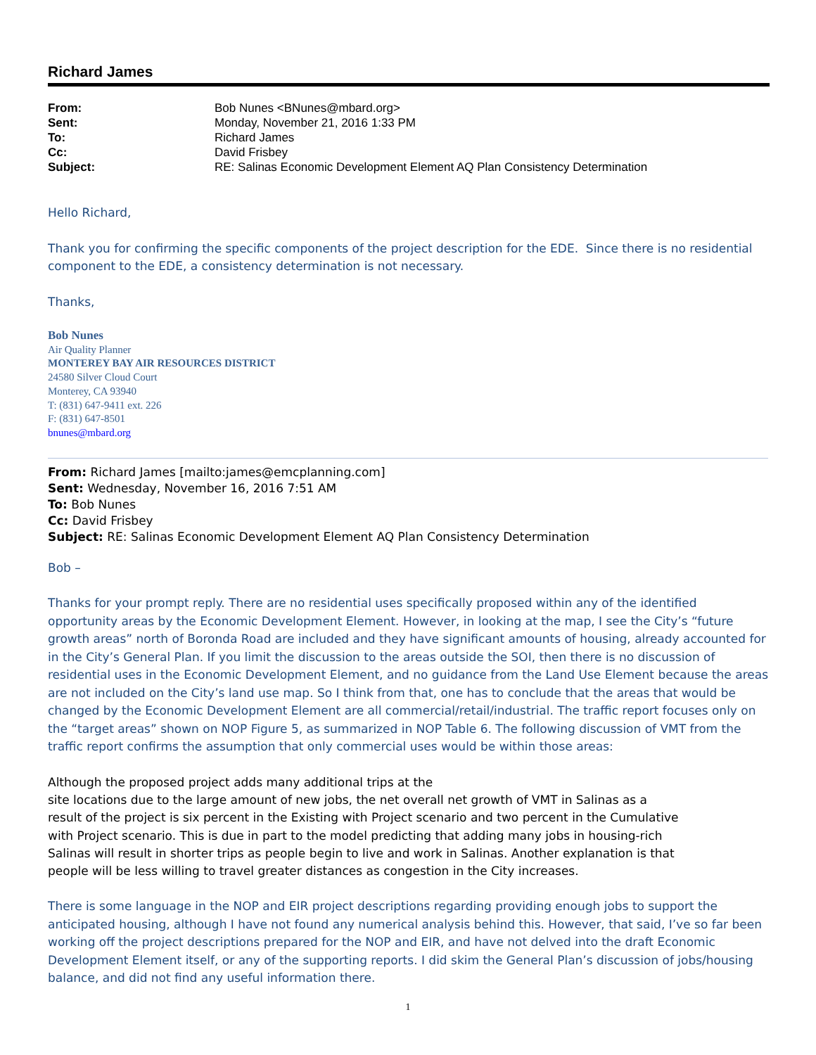Richard James
| From: | Bob Nunes <BNunes@mbard.org> |
| Sent: | Monday, November 21, 2016 1:33 PM |
| To: | Richard James |
| Cc: | David Frisbey |
| Subject: | RE: Salinas Economic Development Element AQ Plan Consistency Determination |
Hello Richard,
Thank you for confirming the specific components of the project description for the EDE. Since there is no residential component to the EDE, a consistency determination is not necessary.
Thanks,
Bob Nunes
Air Quality Planner
MONTEREY BAY AIR RESOURCES DISTRICT
24580 Silver Cloud Court
Monterey, CA 93940
T: (831) 647-9411 ext. 226
F: (831) 647-8501
bnunes@mbard.org
From: Richard James [mailto:james@emcplanning.com]
Sent: Wednesday, November 16, 2016 7:51 AM
To: Bob Nunes
Cc: David Frisbey
Subject: RE: Salinas Economic Development Element AQ Plan Consistency Determination
Bob –
Thanks for your prompt reply. There are no residential uses specifically proposed within any of the identified opportunity areas by the Economic Development Element. However, in looking at the map, I see the City’s “future growth areas” north of Boronda Road are included and they have significant amounts of housing, already accounted for in the City’s General Plan. If you limit the discussion to the areas outside the SOI, then there is no discussion of residential uses in the Economic Development Element, and no guidance from the Land Use Element because the areas are not included on the City’s land use map. So I think from that, one has to conclude that the areas that would be changed by the Economic Development Element are all commercial/retail/industrial. The traffic report focuses only on the “target areas” shown on NOP Figure 5, as summarized in NOP Table 6. The following discussion of VMT from the traffic report confirms the assumption that only commercial uses would be within those areas:
Although the proposed project adds many additional trips at the
site locations due to the large amount of new jobs, the net overall net growth of VMT in Salinas as a result of the project is six percent in the Existing with Project scenario and two percent in the Cumulative with Project scenario. This is due in part to the model predicting that adding many jobs in housing-rich Salinas will result in shorter trips as people begin to live and work in Salinas. Another explanation is that people will be less willing to travel greater distances as congestion in the City increases.
There is some language in the NOP and EIR project descriptions regarding providing enough jobs to support the anticipated housing, although I have not found any numerical analysis behind this. However, that said, I’ve so far been working off the project descriptions prepared for the NOP and EIR, and have not delved into the draft Economic Development Element itself, or any of the supporting reports. I did skim the General Plan’s discussion of jobs/housing balance, and did not find any useful information there.
1